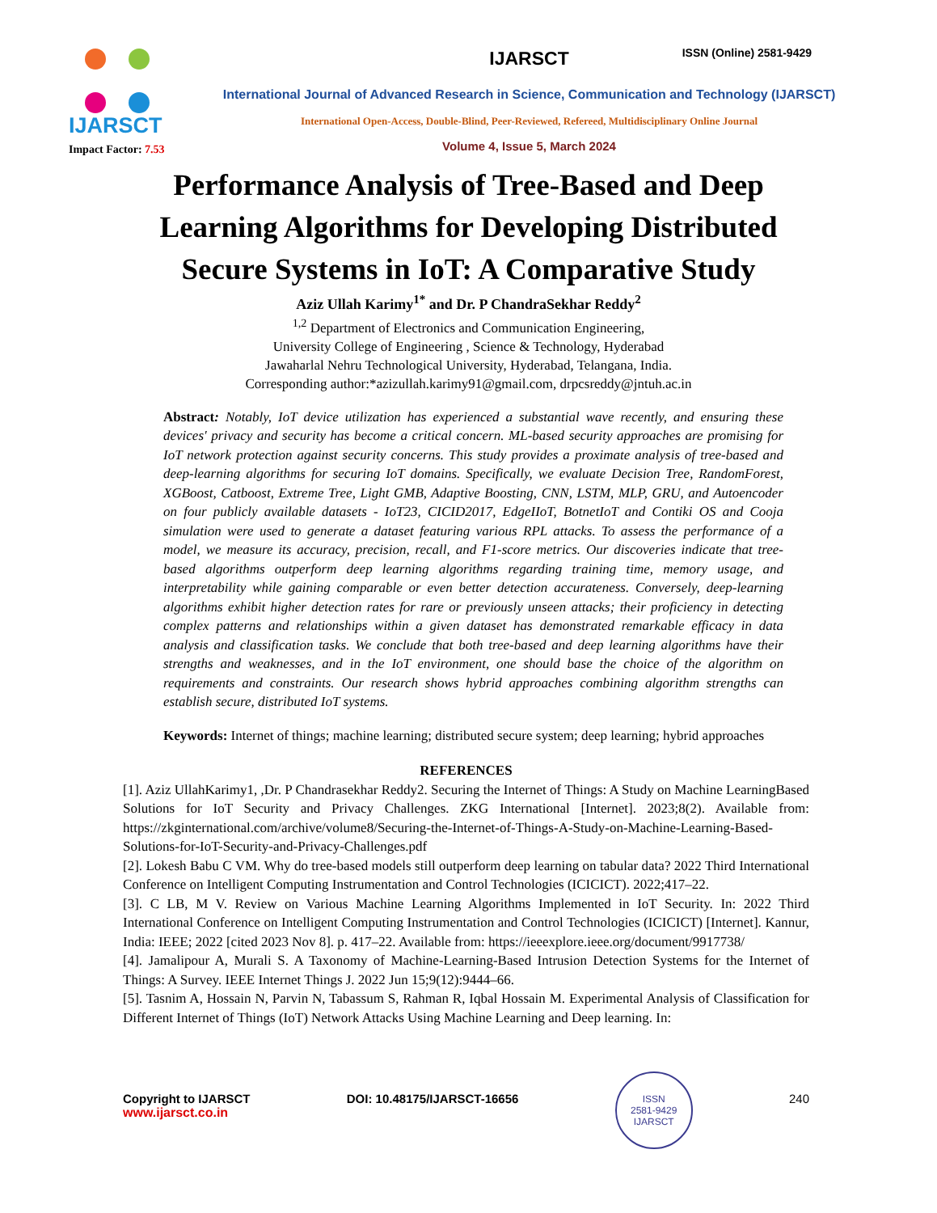ISSN (Online) 2581-9429
IJARSCT
Impact Factor: 7.53
IJARSCT
International Journal of Advanced Research in Science, Communication and Technology (IJARSCT)
International Open-Access, Double-Blind, Peer-Reviewed, Refereed, Multidisciplinary Online Journal
Volume 4, Issue 5, March 2024
Performance Analysis of Tree-Based and Deep Learning Algorithms for Developing Distributed Secure Systems in IoT: A Comparative Study
Aziz Ullah Karimy<sup>1*</sup> and Dr. P ChandraSekhar Reddy<sup>2</sup>
<sup>1,2</sup> Department of Electronics and Communication Engineering,
University College of Engineering , Science & Technology, Hyderabad
Jawaharlal Nehru Technological University, Hyderabad, Telangana, India.
Corresponding author:*azizullah.karimy91@gmail.com, drpcsreddy@jntuh.ac.in
Abstract: Notably, IoT device utilization has experienced a substantial wave recently, and ensuring these devices' privacy and security has become a critical concern. ML-based security approaches are promising for IoT network protection against security concerns. This study provides a proximate analysis of tree-based and deep-learning algorithms for securing IoT domains. Specifically, we evaluate Decision Tree, RandomForest, XGBoost, Catboost, Extreme Tree, Light GMB, Adaptive Boosting, CNN, LSTM, MLP, GRU, and Autoencoder on four publicly available datasets - IoT23, CICID2017, EdgeIIoT, BotnetIoT and Contiki OS and Cooja simulation were used to generate a dataset featuring various RPL attacks. To assess the performance of a model, we measure its accuracy, precision, recall, and F1-score metrics. Our discoveries indicate that tree-based algorithms outperform deep learning algorithms regarding training time, memory usage, and interpretability while gaining comparable or even better detection accurateness. Conversely, deep-learning algorithms exhibit higher detection rates for rare or previously unseen attacks; their proficiency in detecting complex patterns and relationships within a given dataset has demonstrated remarkable efficacy in data analysis and classification tasks. We conclude that both tree-based and deep learning algorithms have their strengths and weaknesses, and in the IoT environment, one should base the choice of the algorithm on requirements and constraints. Our research shows hybrid approaches combining algorithm strengths can establish secure, distributed IoT systems.
Keywords: Internet of things; machine learning; distributed secure system; deep learning; hybrid approaches
REFERENCES
[1]. Aziz UllahKarimy1, ,Dr. P Chandrasekhar Reddy2. Securing the Internet of Things: A Study on Machine LearningBased Solutions for IoT Security and Privacy Challenges. ZKG International [Internet]. 2023;8(2). Available from: https://zkginternational.com/archive/volume8/Securing-the-Internet-of-Things-A-Study-on-Machine-Learning-Based-Solutions-for-IoT-Security-and-Privacy-Challenges.pdf
[2]. Lokesh Babu C VM. Why do tree-based models still outperform deep learning on tabular data? 2022 Third International Conference on Intelligent Computing Instrumentation and Control Technologies (ICICICT). 2022;417–22.
[3]. C LB, M V. Review on Various Machine Learning Algorithms Implemented in IoT Security. In: 2022 Third International Conference on Intelligent Computing Instrumentation and Control Technologies (ICICICT) [Internet]. Kannur, India: IEEE; 2022 [cited 2023 Nov 8]. p. 417–22. Available from: https://ieeexplore.ieee.org/document/9917738/
[4]. Jamalipour A, Murali S. A Taxonomy of Machine-Learning-Based Intrusion Detection Systems for the Internet of Things: A Survey. IEEE Internet Things J. 2022 Jun 15;9(12):9444–66.
[5]. Tasnim A, Hossain N, Parvin N, Tabassum S, Rahman R, Iqbal Hossain M. Experimental Analysis of Classification for Different Internet of Things (IoT) Network Attacks Using Machine Learning and Deep learning. In:
Copyright to IJARSCT
www.ijarsct.co.in
DOI: 10.48175/IJARSCT-16656
ISSN
2581-9429
IJARSCT
240